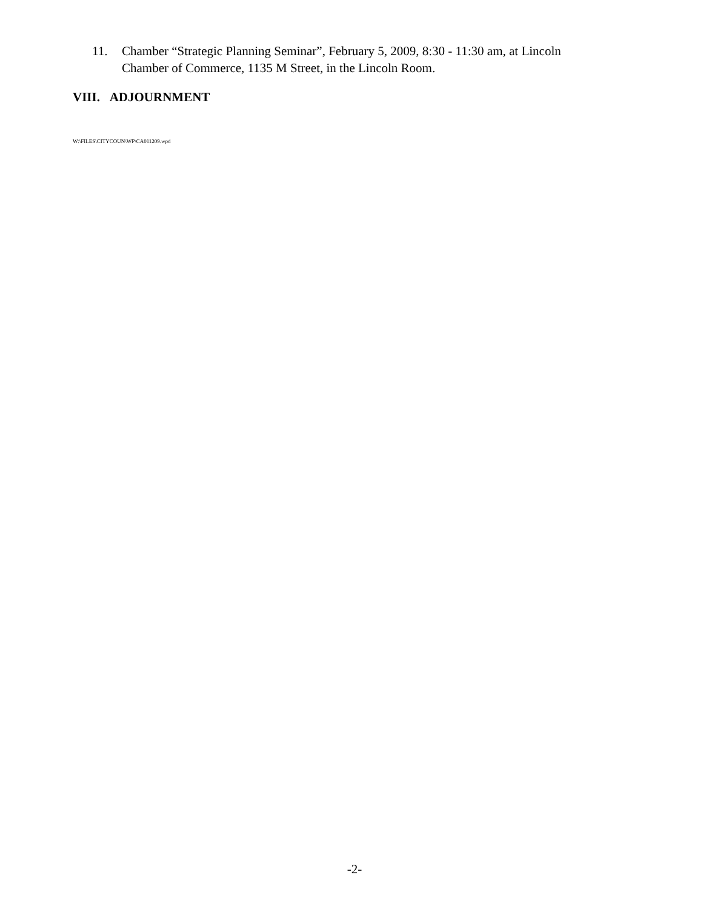11. Chamber “Strategic Planning Seminar”, February 5, 2009, 8:30 - 11:30 am, at Lincoln
Chamber of Commerce, 1135 M Street, in the Lincoln Room.
VIII. ADJOURNMENT
W:\FILES\CITYCOUN\WP\CA011209.wpd
-2-